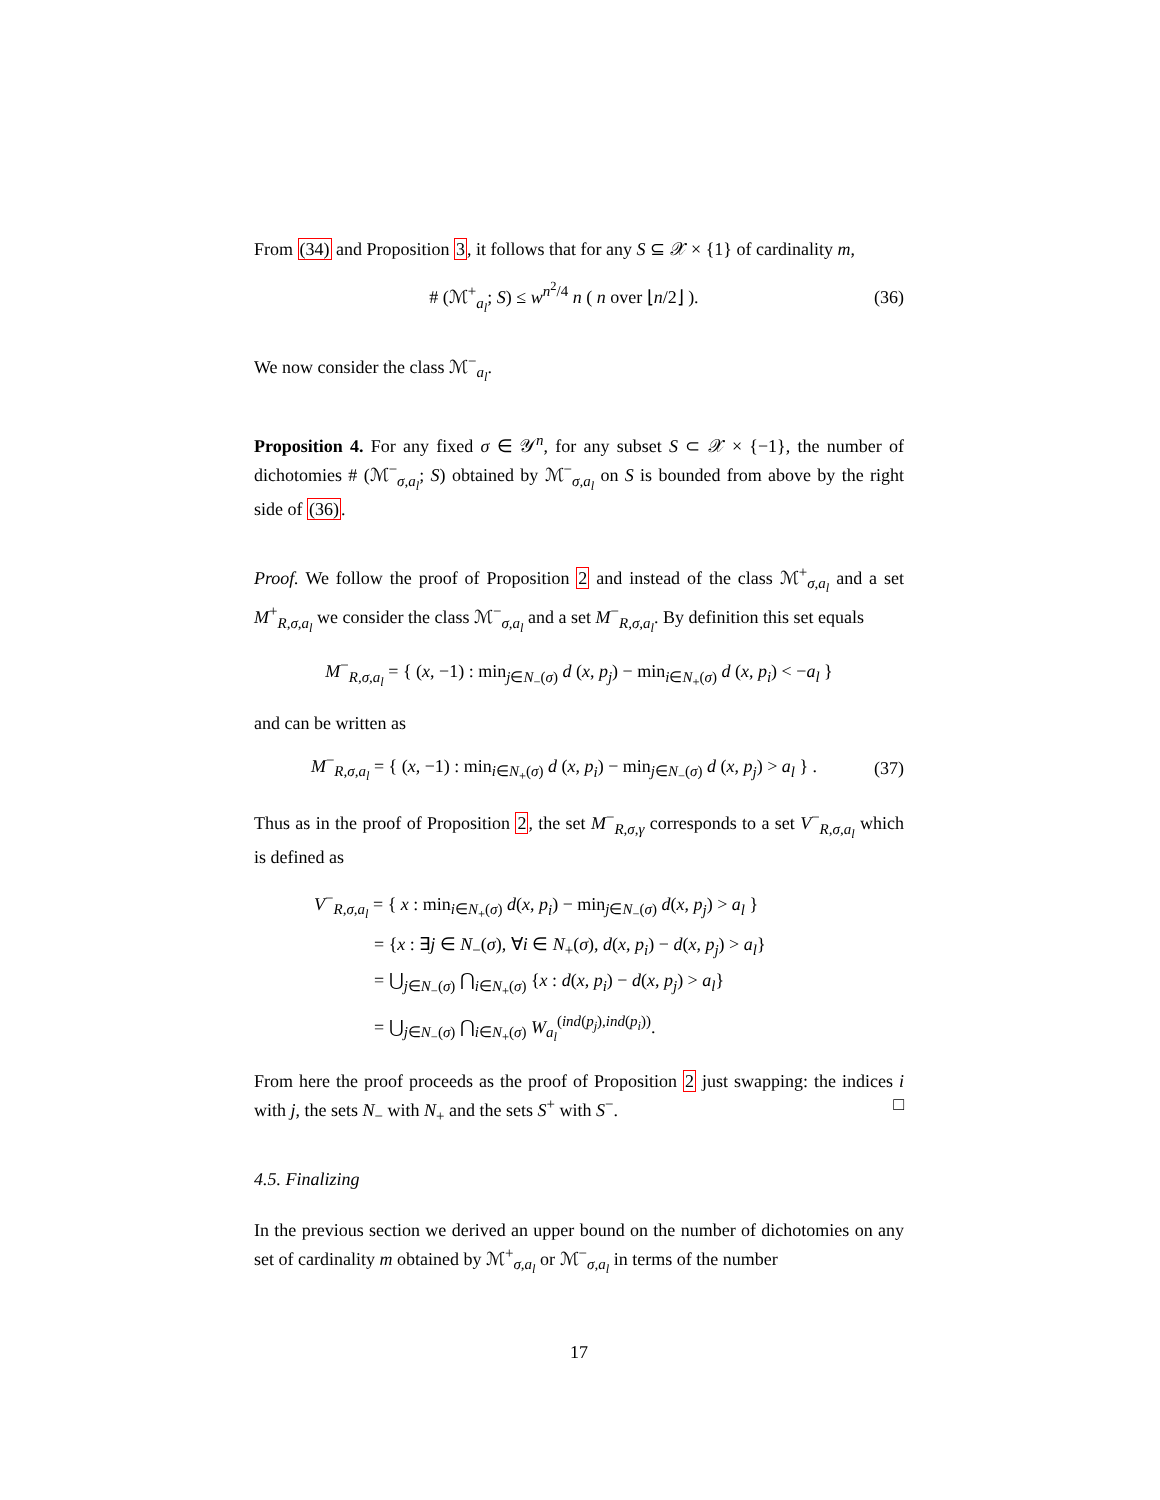From (34) and Proposition 3, it follows that for any S ⊆ 𝒳 × {1} of cardinality m,
# (ℳ<sup>+</sup><sub>a<sub>l</sub></sub>; S) ≤ w<sup>n<sup>2</sup>/4</sup> n ( n over ⌊n/2⌋ ). (36)
We now consider the class ℳ<sup>−</sup><sub>a<sub>l</sub></sub>.
Proposition 4. For any fixed σ ∈ 𝒴<sup>n</sup>, for any subset S ⊂ 𝒳 × {−1}, the number of dichotomies # (ℳ<sup>−</sup><sub>σ,a<sub>l</sub></sub>; S) obtained by ℳ<sup>−</sup><sub>σ,a<sub>l</sub></sub> on S is bounded from above by the right side of (36).
Proof. We follow the proof of Proposition 2 and instead of the class ℳ<sup>+</sup><sub>σ,a<sub>l</sub></sub> and a set M<sup>+</sup><sub>R,σ,a<sub>l</sub></sub> we consider the class ℳ<sup>−</sup><sub>σ,a<sub>l</sub></sub> and a set M<sup>−</sup><sub>R,σ,a<sub>l</sub></sub>. By definition this set equals
M<sup>−</sup><sub>R,σ,a<sub>l</sub></sub> = { (x, −1) : min<sub>j∈N<sub>−</sub>(σ)</sub> d (x, p<sub>j</sub>) − min<sub>i∈N<sub>+</sub>(σ)</sub> d (x, p<sub>i</sub>) < −a<sub>l</sub> }
and can be written as
M<sup>−</sup><sub>R,σ,a<sub>l</sub></sub> = { (x, −1) : min<sub>i∈N<sub>+</sub>(σ)</sub> d (x, p<sub>i</sub>) − min<sub>j∈N<sub>−</sub>(σ)</sub> d (x, p<sub>j</sub>) > a<sub>l</sub> } . (37)
Thus as in the proof of Proposition 2, the set M<sup>−</sup><sub>R,σ,γ</sub> corresponds to a set V<sup>−</sup><sub>R,σ,a<sub>l</sub></sub> which is defined as
V<sup>−</sup><sub>R,σ,a<sub>l</sub></sub> = { x : min<sub>i∈N<sub>+</sub>(σ)</sub> d(x, p<sub>i</sub>) − min<sub>j∈N<sub>−</sub>(σ)</sub> d(x, p<sub>j</sub>) > a<sub>l</sub> }
= {x : ∃j ∈ N<sub>−</sub>(σ), ∀i ∈ N<sub>+</sub>(σ), d(x, p<sub>i</sub>) − d(x, p<sub>j</sub>) > a<sub>l</sub>}
= ⋃<sub>j∈N<sub>−</sub>(σ)</sub> ⋂<sub>i∈N<sub>+</sub>(σ)</sub> {x : d(x, p<sub>i</sub>) − d(x, p<sub>j</sub>) > a<sub>l</sub>}
= ⋃<sub>j∈N<sub>−</sub>(σ)</sub> ⋂<sub>i∈N<sub>+</sub>(σ)</sub> W<sub>a<sub>l</sub></sub><sup>(ind(p<sub>j</sub>),ind(p<sub>i</sub>))</sup>.
From here the proof proceeds as the proof of Proposition 2 just swapping: the indices i with j, the sets N<sub>−</sub> with N<sub>+</sub> and the sets S<sup>+</sup> with S<sup>−</sup>. □
4.5. Finalizing
In the previous section we derived an upper bound on the number of dichotomies on any set of cardinality m obtained by ℳ<sup>+</sup><sub>σ,a<sub>l</sub></sub> or ℳ<sup>−</sup><sub>σ,a<sub>l</sub></sub> in terms of the number
17